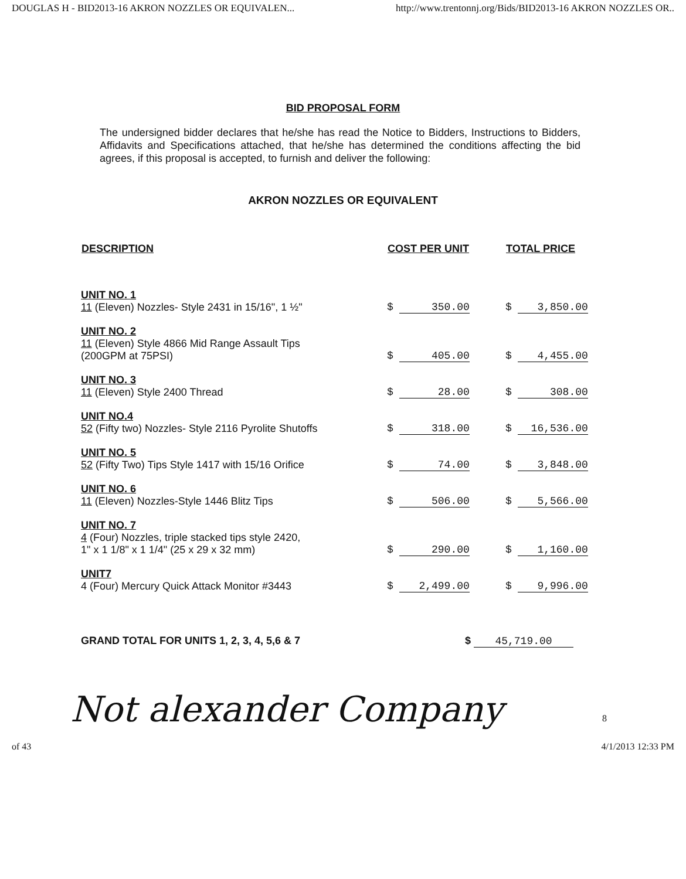DOUGLAS H - BID2013-16 AKRON NOZZLES OR EQUIVALEN... http://www.trentonnj.org/Bids/BID2013-16 AKRON NOZZLES OR..
BID PROPOSAL FORM
The undersigned bidder declares that he/she has read the Notice to Bidders, Instructions to Bidders, Affidavits and Specifications attached, that he/she has determined the conditions affecting the bid agrees, if this proposal is accepted, to furnish and deliver the following:
AKRON NOZZLES OR EQUIVALENT
| DESCRIPTION | COST PER UNIT | TOTAL PRICE |
| --- | --- | --- |
| UNIT NO. 1 11 (Eleven) Nozzles- Style 2431 in 15/16", 1 ½" | $ 350.00 | $ 3,850.00 |
| UNIT NO. 2 11 (Eleven) Style 4866 Mid Range Assault Tips (200GPM at 75PSI) | $ 405.00 | $ 4,455.00 |
| UNIT NO. 3 11 (Eleven) Style 2400 Thread | $ 28.00 | $ 308.00 |
| UNIT NO.4 52 (Fifty two) Nozzles- Style 2116 Pyrolite Shutoffs | $ 318.00 | $ 16,536.00 |
| UNIT NO. 5 52 (Fifty Two) Tips Style 1417 with 15/16 Orifice | $ 74.00 | $ 3,848.00 |
| UNIT NO. 6 11 (Eleven) Nozzles-Style 1446 Blitz Tips | $ 506.00 | $ 5,566.00 |
| UNIT NO. 7 4 (Four) Nozzles, triple stacked tips style 2420, 1" x 1 1/8" x 1 1/4" (25 x 29 x 32 mm) | $ 290.00 | $ 1,160.00 |
| UNIT7 4 (Four) Mercury Quick Attack Monitor #3443 | $ 2,499.00 | $ 9,996.00 |
GRAND TOTAL FOR UNITS 1, 2, 3, 4, 5,6 & 7 $ 45,719.00
Not alexander Company 8
of 43 4/1/2013 12:33 PM